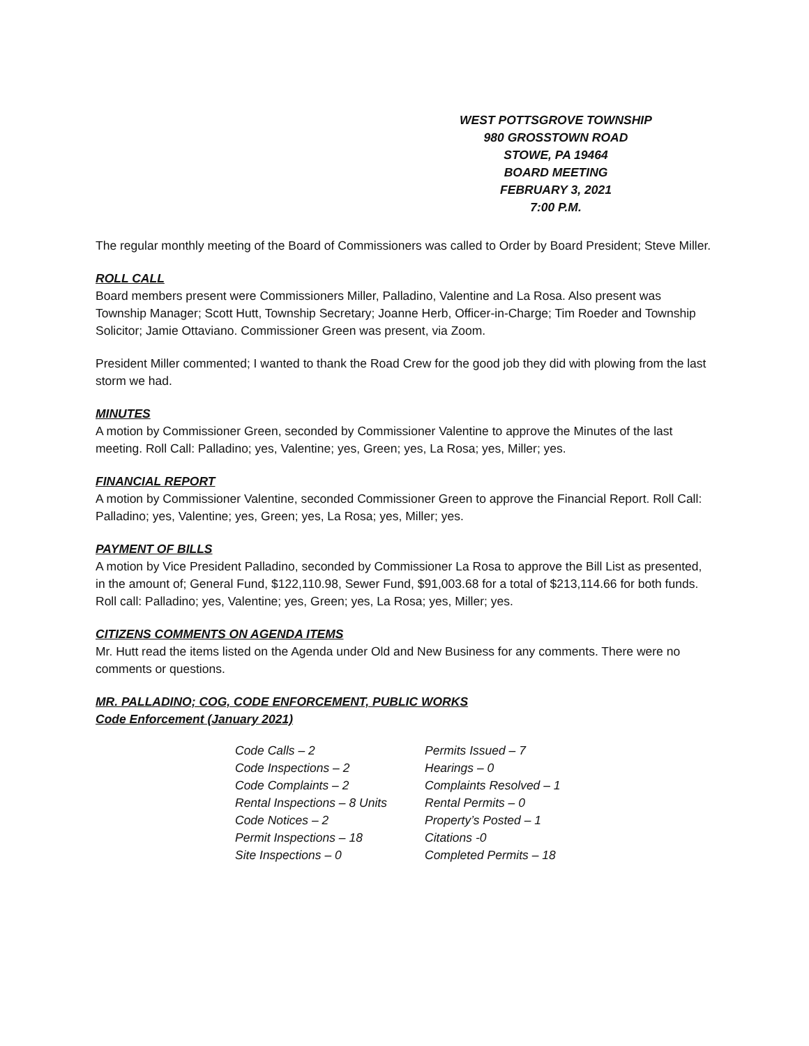WEST POTTSGROVE TOWNSHIP
980 GROSSTOWN ROAD
STOWE, PA 19464
BOARD MEETING
FEBRUARY 3, 2021
7:00 P.M.
The regular monthly meeting of the Board of Commissioners was called to Order by Board President; Steve Miller.
ROLL CALL
Board members present were Commissioners Miller, Palladino, Valentine and La Rosa. Also present was Township Manager; Scott Hutt, Township Secretary; Joanne Herb, Officer-in-Charge; Tim Roeder and Township Solicitor; Jamie Ottaviano. Commissioner Green was present, via Zoom.
President Miller commented; I wanted to thank the Road Crew for the good job they did with plowing from the last storm we had.
MINUTES
A motion by Commissioner Green, seconded by Commissioner Valentine to approve the Minutes of the last meeting. Roll Call: Palladino; yes, Valentine; yes, Green; yes, La Rosa; yes, Miller; yes.
FINANCIAL REPORT
A motion by Commissioner Valentine, seconded Commissioner Green to approve the Financial Report. Roll Call: Palladino; yes, Valentine; yes, Green; yes, La Rosa; yes, Miller; yes.
PAYMENT OF BILLS
A motion by Vice President Palladino, seconded by Commissioner La Rosa to approve the Bill List as presented, in the amount of; General Fund, $122,110.98, Sewer Fund, $91,003.68 for a total of $213,114.66 for both funds. Roll call: Palladino; yes, Valentine; yes, Green; yes, La Rosa; yes, Miller; yes.
CITIZENS COMMENTS ON AGENDA ITEMS
Mr. Hutt read the items listed on the Agenda under Old and New Business for any comments. There were no comments or questions.
MR. PALLADINO; COG, CODE ENFORCEMENT, PUBLIC WORKS
Code Enforcement (January 2021)
| Code Calls – 2 | Permits Issued – 7 |
| Code Inspections – 2 | Hearings – 0 |
| Code Complaints – 2 | Complaints Resolved – 1 |
| Rental Inspections – 8 Units | Rental Permits – 0 |
| Code Notices – 2 | Property’s Posted – 1 |
| Permit Inspections – 18 | Citations -0 |
| Site Inspections – 0 | Completed Permits – 18 |